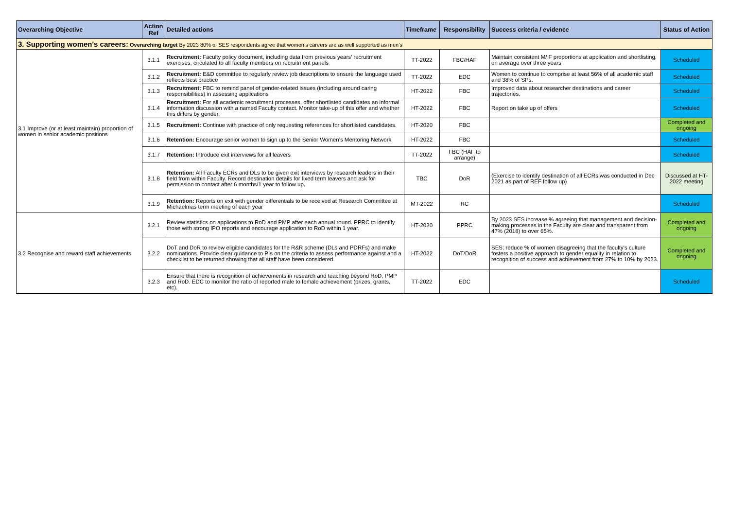| Overarching Objective | Action Ref | Detailed actions | Timeframe | Responsibility | Success criteria / evidence | Status of Action |
| --- | --- | --- | --- | --- | --- | --- |
| 3. Supporting women's careers: Overarching target By 2023 80% of SES respondents agree that women’s careers are as well supported as men’s | | | | | | |
| 3.1 Improve (or at least maintain) proportion of women in senior academic positions | 3.1.1 | Recruitment: Faculty policy document, including data from previous years’ recruitment exercises, circulated to all faculty members on recruitment panels | TT-2022 | FBC/HAF | Maintain consistent M/ F proportions at application and shortlisting, on average over three years | Scheduled |
| | 3.1.2 | Recruitment: E&D committee to regularly review job descriptions to ensure the language used reflects best practice | TT-2022 | EDC | Women to continue to comprise at least 56% of all academic staff and 38% of SPs. | Scheduled |
| | 3.1.3 | Recruitment: FBC to remind panel of gender-related issues (including around caring responsibilities) in assessing applications | HT-2022 | FBC | Improved data about researcher destinations and career trajectories. | Scheduled |
| | 3.1.4 | Recruitment: For all academic recruitment processes, offer shortlisted candidates an informal information discussion with a named Faculty contact. Monitor take-up of this offer and whether this differs by gender. | HT-2022 | FBC | Report on take up of offers | Scheduled |
| | 3.1.5 | Recruitment: Continue with practice of only requesting references for shortlisted candidates. | HT-2020 | FBC | | Completed and ongoing |
| | 3.1.6 | Retention: Encourage senior women to sign up to the Senior Women’s Mentoring Network | HT-2022 | FBC | | Scheduled |
| | 3.1.7 | Retention: Introduce exit interviews for all leavers | TT-2022 | FBC (HAF to arrange) | | Scheduled |
| | 3.1.8 | Retention: All Faculty ECRs and DLs to be given exit interviews by research leaders in their field from within Faculty. Record destination details for fixed term leavers and ask for permission to contact after 6 months/1 year to follow up. | TBC | DoR | (Exercise to identify destination of all ECRs was conducted in Dec 2021 as part of REF follow up) | Discussed at HT-2022 meeting |
| | 3.1.9 | Retention: Reports on exit with gender differentials to be received at Research Committee at Michaelmas term meeting of each year | MT-2022 | RC | | Scheduled |
| 3.2 Recognise and reward staff achievements | 3.2.1 | Review statistics on applications to RoD and PMP after each annual round. PPRC to identify those with strong IPO reports and encourage application to RoD within 1 year. | HT-2020 | PPRC | By 2023 SES increase % agreeing that management and decision-making processes in the Faculty are clear and transparent from 47% (2018) to over 65%. | Completed and ongoing |
| | 3.2.2 | DoT and DoR to review eligible candidates for the R&R scheme (DLs and PDRFs) and make nominations. Provide clear guidance to PIs on the criteria to assess performance against and a checklist to be returned showing that all staff have been considered. | HT-2022 | DoT/DoR | SES: reduce % of women disagreeing that the faculty's culture fosters a positive approach to gender equality in relation to recognition of success and achievement from 27% to 10% by 2023. | Completed and ongoing |
| | 3.2.3 | Ensure that there is recognition of achievements in research and teaching beyond RoD, PMP and RoD. EDC to monitor the ratio of reported male to female achievement (prizes, grants, etc). | TT-2022 | EDC | | Scheduled |